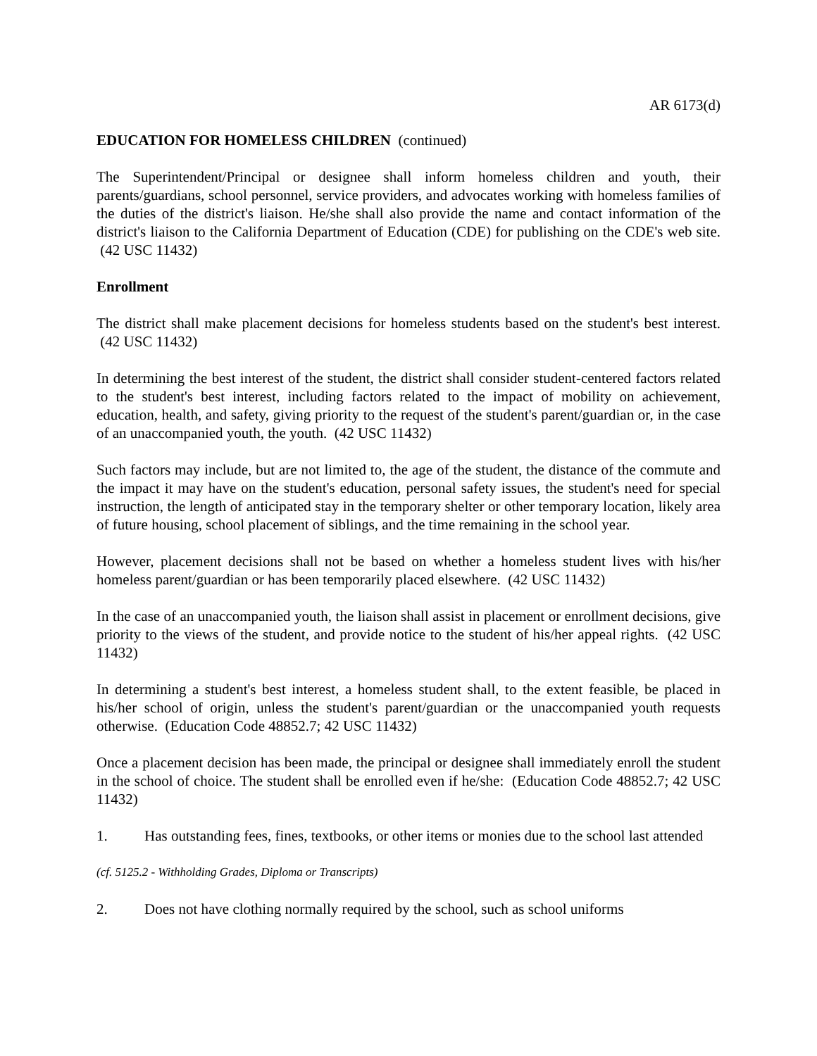AR 6173(d)
EDUCATION FOR HOMELESS CHILDREN (continued)
The Superintendent/Principal or designee shall inform homeless children and youth, their parents/guardians, school personnel, service providers, and advocates working with homeless families of the duties of the district's liaison. He/she shall also provide the name and contact information of the district's liaison to the California Department of Education (CDE) for publishing on the CDE's web site. (42 USC 11432)
Enrollment
The district shall make placement decisions for homeless students based on the student's best interest. (42 USC 11432)
In determining the best interest of the student, the district shall consider student-centered factors related to the student's best interest, including factors related to the impact of mobility on achievement, education, health, and safety, giving priority to the request of the student's parent/guardian or, in the case of an unaccompanied youth, the youth. (42 USC 11432)
Such factors may include, but are not limited to, the age of the student, the distance of the commute and the impact it may have on the student's education, personal safety issues, the student's need for special instruction, the length of anticipated stay in the temporary shelter or other temporary location, likely area of future housing, school placement of siblings, and the time remaining in the school year.
However, placement decisions shall not be based on whether a homeless student lives with his/her homeless parent/guardian or has been temporarily placed elsewhere. (42 USC 11432)
In the case of an unaccompanied youth, the liaison shall assist in placement or enrollment decisions, give priority to the views of the student, and provide notice to the student of his/her appeal rights. (42 USC 11432)
In determining a student's best interest, a homeless student shall, to the extent feasible, be placed in his/her school of origin, unless the student's parent/guardian or the unaccompanied youth requests otherwise. (Education Code 48852.7; 42 USC 11432)
Once a placement decision has been made, the principal or designee shall immediately enroll the student in the school of choice. The student shall be enrolled even if he/she: (Education Code 48852.7; 42 USC 11432)
1. Has outstanding fees, fines, textbooks, or other items or monies due to the school last attended
(cf. 5125.2 - Withholding Grades, Diploma or Transcripts)
2. Does not have clothing normally required by the school, such as school uniforms